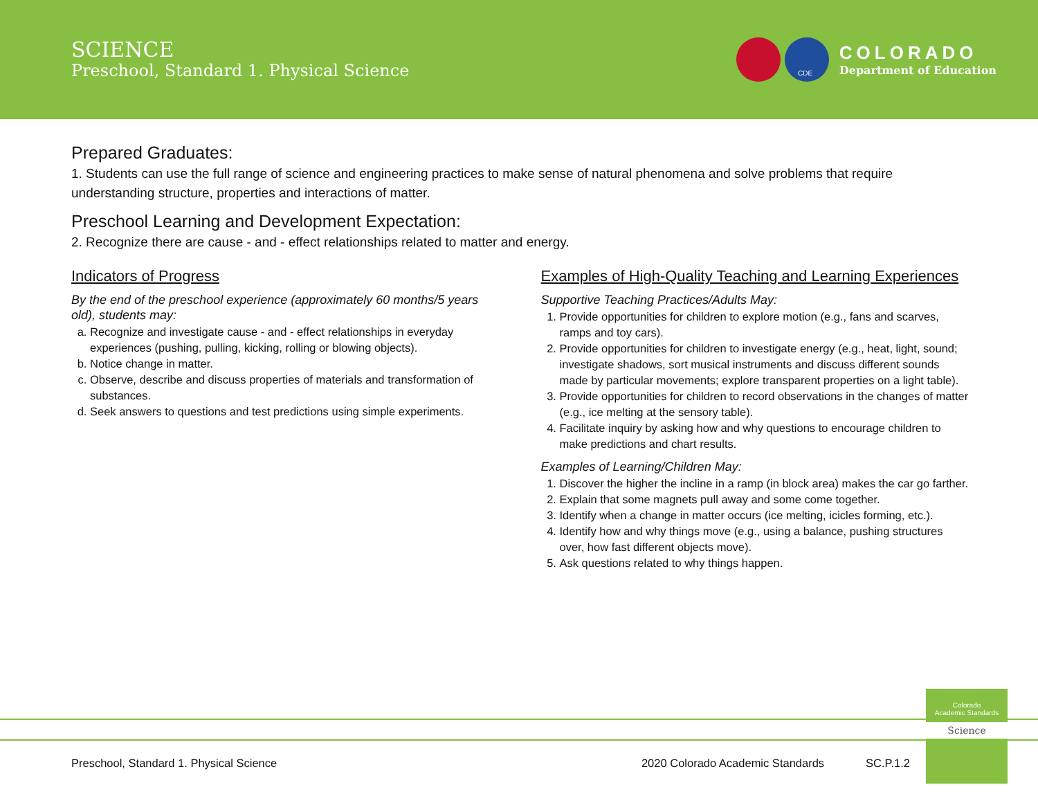SCIENCE
Preschool, Standard 1. Physical Science
CDE
COLORADO
Department of Education
Prepared Graduates:
1. Students can use the full range of science and engineering practices to make sense of natural phenomena and solve problems that require understanding structure, properties and interactions of matter.
Preschool Learning and Development Expectation:
2. Recognize there are cause - and - effect relationships related to matter and energy.
Indicators of Progress
By the end of the preschool experience (approximately 60 months/5 years old), students may:
a. Recognize and investigate cause - and - effect relationships in everyday experiences (pushing, pulling, kicking, rolling or blowing objects).
b. Notice change in matter.
c. Observe, describe and discuss properties of materials and transformation of substances.
d. Seek answers to questions and test predictions using simple experiments.
Examples of High-Quality Teaching and Learning Experiences
Supportive Teaching Practices/Adults May:
1. Provide opportunities for children to explore motion (e.g., fans and scarves, ramps and toy cars).
2. Provide opportunities for children to investigate energy (e.g., heat, light, sound; investigate shadows, sort musical instruments and discuss different sounds made by particular movements; explore transparent properties on a light table).
3. Provide opportunities for children to record observations in the changes of matter (e.g., ice melting at the sensory table).
4. Facilitate inquiry by asking how and why questions to encourage children to make predictions and chart results.
Examples of Learning/Children May:
1. Discover the higher the incline in a ramp (in block area) makes the car go farther.
2. Explain that some magnets pull away and some come together.
3. Identify when a change in matter occurs (ice melting, icicles forming, etc.).
4. Identify how and why things move (e.g., using a balance, pushing structures over, how fast different objects move).
5. Ask questions related to why things happen.
Colorado
Academic Standards
Science
Preschool, Standard 1. Physical Science 2020 Colorado Academic Standards SC.P.1.2